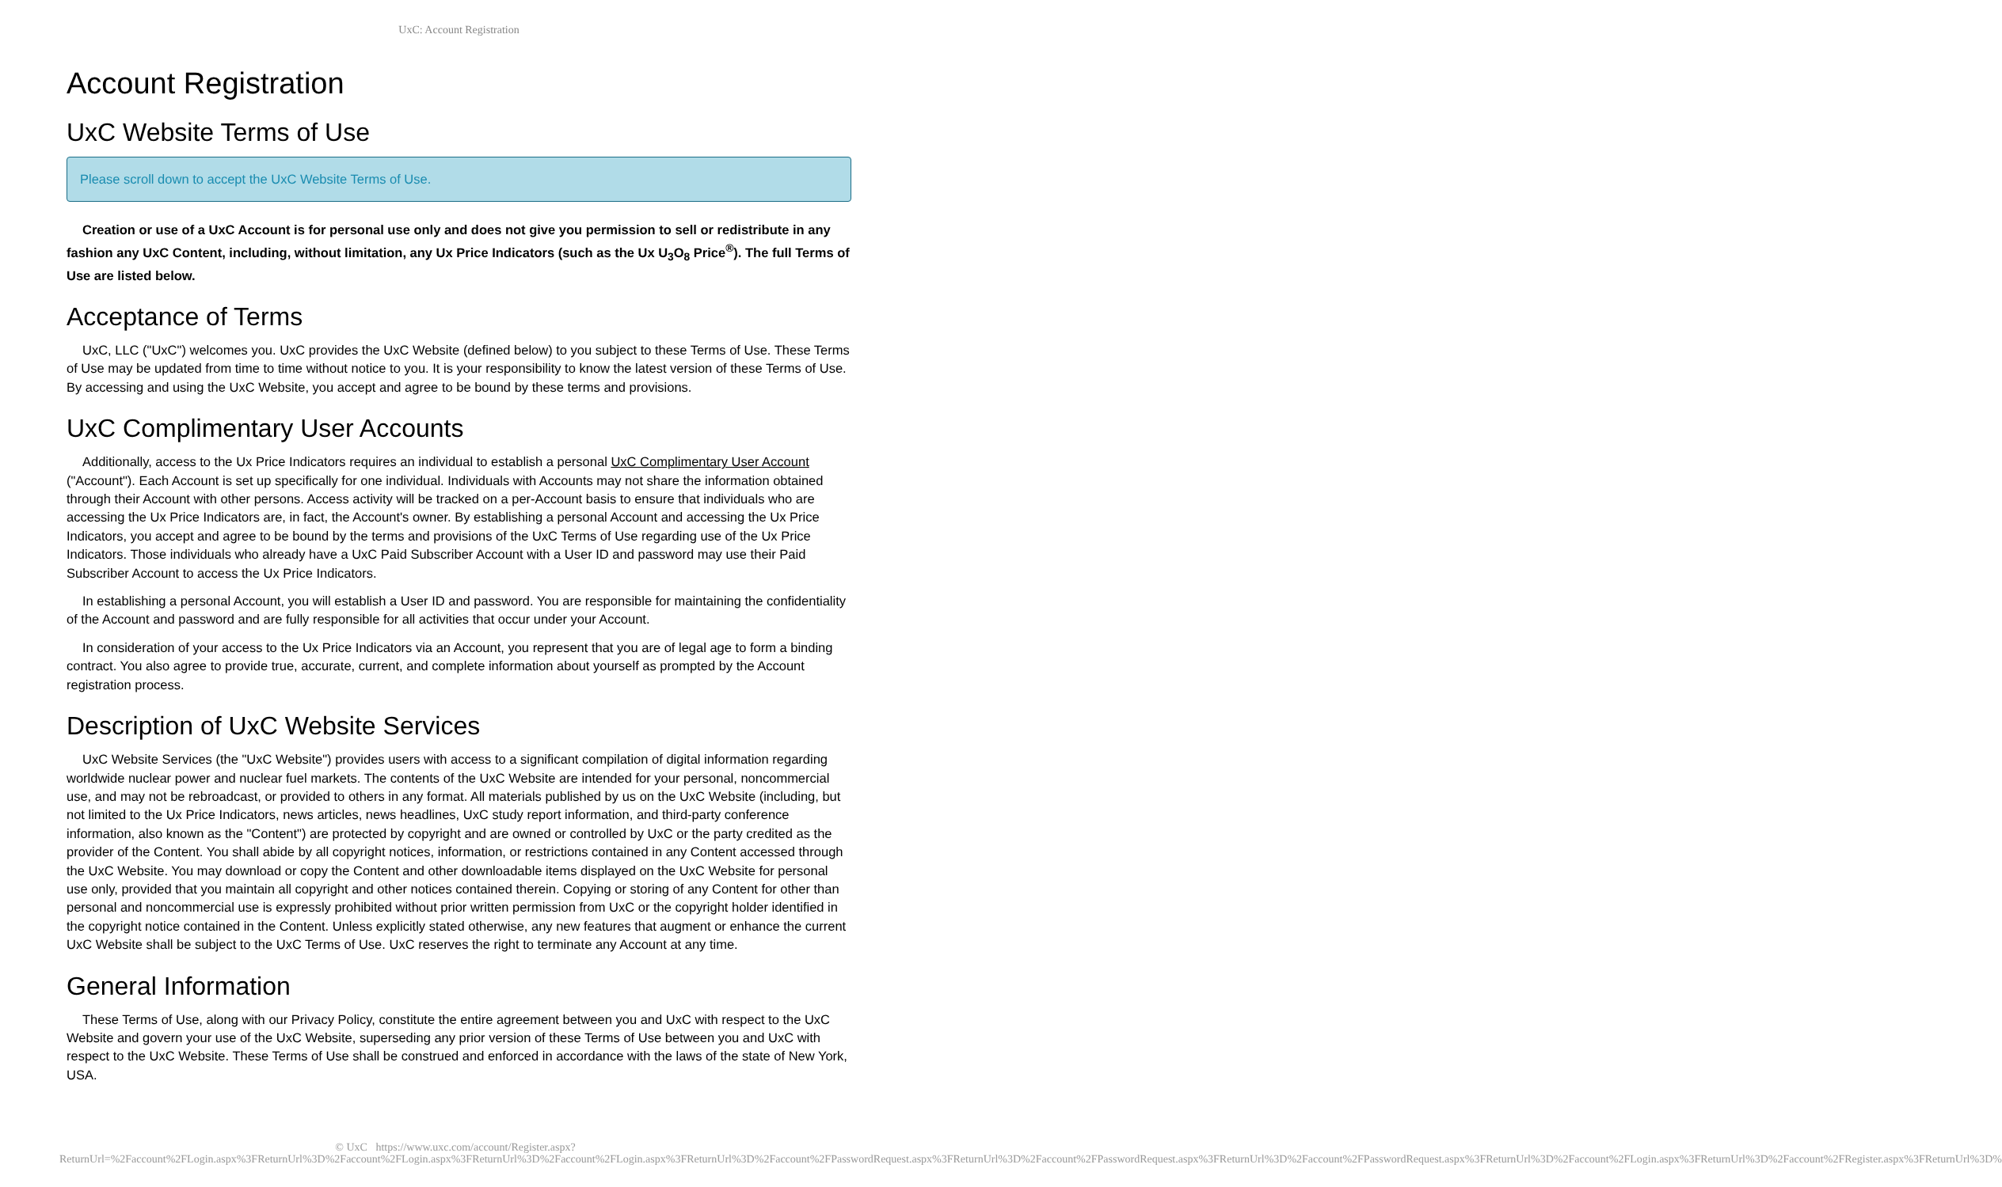UxC: Account Registration
Account Registration
UxC Website Terms of Use
Please scroll down to accept the UxC Website Terms of Use.
Creation or use of a UxC Account is for personal use only and does not give you permission to sell or redistribute in any fashion any UxC Content, including, without limitation, any Ux Price Indicators (such as the Ux U<sub>3</sub>O<sub>8</sub> Price<sup>®</sup>). The full Terms of Use are listed below.
Acceptance of Terms
UxC, LLC ("UxC") welcomes you. UxC provides the UxC Website (defined below) to you subject to these Terms of Use. These Terms of Use may be updated from time to time without notice to you. It is your responsibility to know the latest version of these Terms of Use. By accessing and using the UxC Website, you accept and agree to be bound by these terms and provisions.
UxC Complimentary User Accounts
Additionally, access to the Ux Price Indicators requires an individual to establish a personal UxC Complimentary User Account ("Account"). Each Account is set up specifically for one individual. Individuals with Accounts may not share the information obtained through their Account with other persons. Access activity will be tracked on a per-Account basis to ensure that individuals who are accessing the Ux Price Indicators are, in fact, the Account's owner. By establishing a personal Account and accessing the Ux Price Indicators, you accept and agree to be bound by the terms and provisions of the UxC Terms of Use regarding use of the Ux Price Indicators. Those individuals who already have a UxC Paid Subscriber Account with a User ID and password may use their Paid Subscriber Account to access the Ux Price Indicators.
In establishing a personal Account, you will establish a User ID and password. You are responsible for maintaining the confidentiality of the Account and password and are fully responsible for all activities that occur under your Account.
In consideration of your access to the Ux Price Indicators via an Account, you represent that you are of legal age to form a binding contract. You also agree to provide true, accurate, current, and complete information about yourself as prompted by the Account registration process.
Description of UxC Website Services
UxC Website Services (the "UxC Website") provides users with access to a significant compilation of digital information regarding worldwide nuclear power and nuclear fuel markets. The contents of the UxC Website are intended for your personal, noncommercial use, and may not be rebroadcast, or provided to others in any format. All materials published by us on the UxC Website (including, but not limited to the Ux Price Indicators, news articles, news headlines, UxC study report information, and third-party conference information, also known as the "Content") are protected by copyright and are owned or controlled by UxC or the party credited as the provider of the Content. You shall abide by all copyright notices, information, or restrictions contained in any Content accessed through the UxC Website. You may download or copy the Content and other downloadable items displayed on the UxC Website for personal use only, provided that you maintain all copyright and other notices contained therein. Copying or storing of any Content for other than personal and noncommercial use is expressly prohibited without prior written permission from UxC or the copyright holder identified in the copyright notice contained in the Content. Unless explicitly stated otherwise, any new features that augment or enhance the current UxC Website shall be subject to the UxC Terms of Use. UxC reserves the right to terminate any Account at any time.
General Information
These Terms of Use, along with our Privacy Policy, constitute the entire agreement between you and UxC with respect to the UxC Website and govern your use of the UxC Website, superseding any prior version of these Terms of Use between you and UxC with respect to the UxC Website. These Terms of Use shall be construed and enforced in accordance with the laws of the state of New York, USA.
© UxC https://www.uxc.com/account/Register.aspx?ReturnUrl=%2Faccount%2FLogin.aspx%3FReturnUrl%3D%2Faccount%2FLogin.aspx%3FReturnUrl%3D%2Faccount%2FLogin.aspx%3FReturnUrl%3D%2Faccount%2FPasswordRequest.aspx%3FReturnUrl%3D%2Faccount%2FPasswordRequest.aspx%3FReturnUrl%3D%2Faccount%2FPasswordRequest.aspx%3FReturnUrl%3D%2Faccount%2FLogin.aspx%3FReturnUrl%3D%2Faccount%2FRegister.aspx%3FReturnUrl%3D%